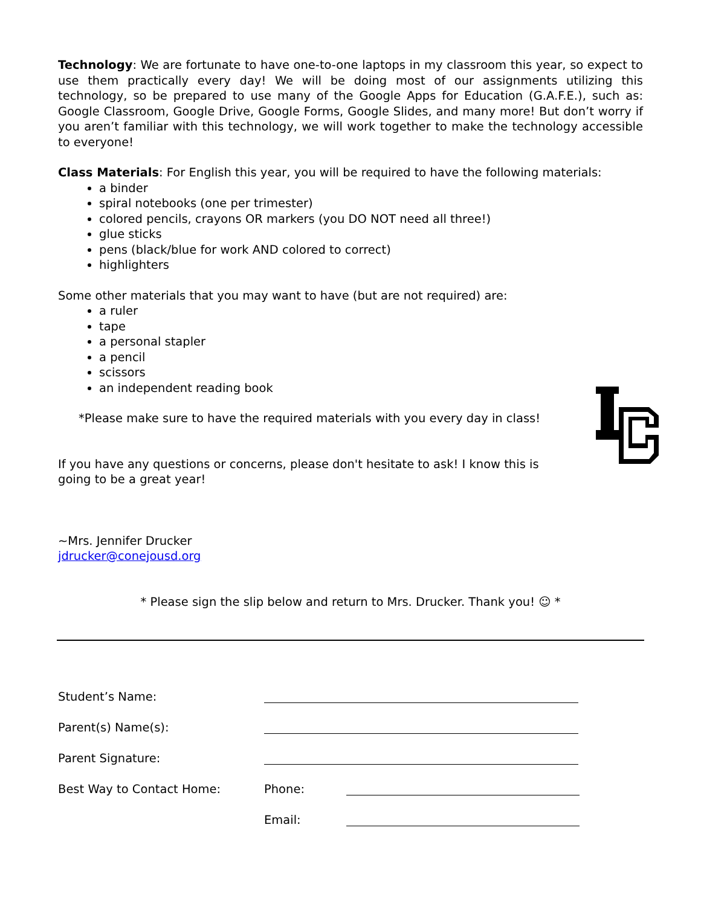Technology: We are fortunate to have one-to-one laptops in my classroom this year, so expect to use them practically every day! We will be doing most of our assignments utilizing this technology, so be prepared to use many of the Google Apps for Education (G.A.F.E.), such as: Google Classroom, Google Drive, Google Forms, Google Slides, and many more! But don’t worry if you aren’t familiar with this technology, we will work together to make the technology accessible to everyone!
Class Materials: For English this year, you will be required to have the following materials:
a binder
spiral notebooks (one per trimester)
colored pencils, crayons OR markers (you DO NOT need all three!)
glue sticks
pens (black/blue for work AND colored to correct)
highlighters
Some other materials that you may want to have (but are not required) are:
a ruler
tape
a personal stapler
a pencil
scissors
an independent reading book
*Please make sure to have the required materials with you every day in class!
If you have any questions or concerns, please don't hesitate to ask! I know this is going to be a great year!
~Mrs. Jennifer Drucker
jdrucker@conejousd.org
* Please sign the slip below and return to Mrs. Drucker. Thank you! ☺ *
Student’s Name:
Parent(s) Name(s):
Parent Signature:
Best Way to Contact Home: Phone:
Email: